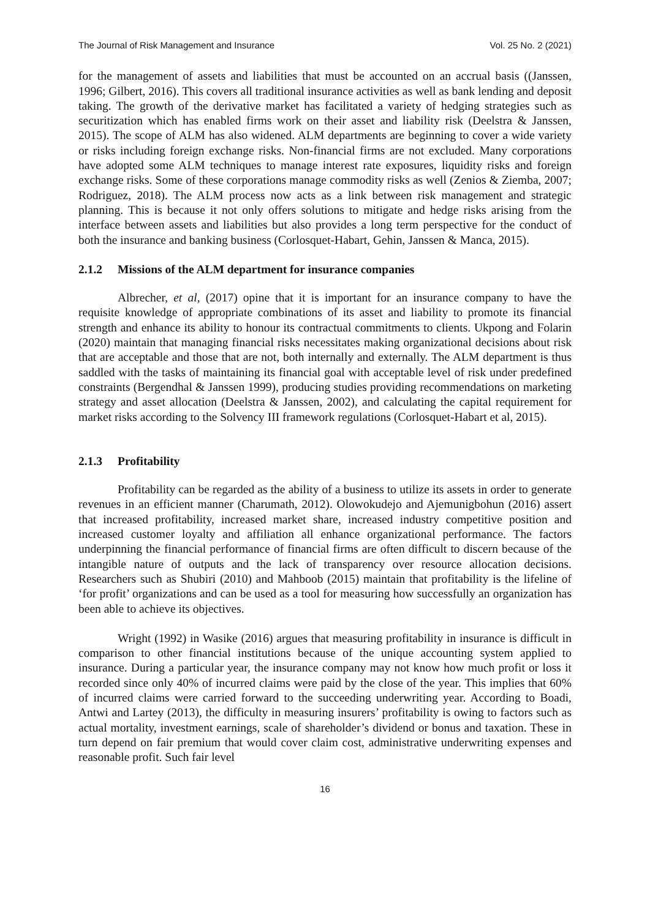The Journal of Risk Management and Insurance Vol. 25 No. 2 (2021)
for the management of assets and liabilities that must be accounted on an accrual basis ((Janssen, 1996; Gilbert, 2016). This covers all traditional insurance activities as well as bank lending and deposit taking. The growth of the derivative market has facilitated a variety of hedging strategies such as securitization which has enabled firms work on their asset and liability risk (Deelstra & Janssen, 2015). The scope of ALM has also widened. ALM departments are beginning to cover a wide variety or risks including foreign exchange risks. Non-financial firms are not excluded. Many corporations have adopted some ALM techniques to manage interest rate exposures, liquidity risks and foreign exchange risks. Some of these corporations manage commodity risks as well (Zenios & Ziemba, 2007; Rodriguez, 2018). The ALM process now acts as a link between risk management and strategic planning. This is because it not only offers solutions to mitigate and hedge risks arising from the interface between assets and liabilities but also provides a long term perspective for the conduct of both the insurance and banking business (Corlosquet-Habart, Gehin, Janssen & Manca, 2015).
2.1.2 Missions of the ALM department for insurance companies
Albrecher, et al, (2017) opine that it is important for an insurance company to have the requisite knowledge of appropriate combinations of its asset and liability to promote its financial strength and enhance its ability to honour its contractual commitments to clients. Ukpong and Folarin (2020) maintain that managing financial risks necessitates making organizational decisions about risk that are acceptable and those that are not, both internally and externally. The ALM department is thus saddled with the tasks of maintaining its financial goal with acceptable level of risk under predefined constraints (Bergendhal & Janssen 1999), producing studies providing recommendations on marketing strategy and asset allocation (Deelstra & Janssen, 2002), and calculating the capital requirement for market risks according to the Solvency III framework regulations (Corlosquet-Habart et al, 2015).
2.1.3 Profitability
Profitability can be regarded as the ability of a business to utilize its assets in order to generate revenues in an efficient manner (Charumath, 2012). Olowokudejo and Ajemunigbohun (2016) assert that increased profitability, increased market share, increased industry competitive position and increased customer loyalty and affiliation all enhance organizational performance. The factors underpinning the financial performance of financial firms are often difficult to discern because of the intangible nature of outputs and the lack of transparency over resource allocation decisions. Researchers such as Shubiri (2010) and Mahboob (2015) maintain that profitability is the lifeline of ‘for profit’ organizations and can be used as a tool for measuring how successfully an organization has been able to achieve its objectives.
Wright (1992) in Wasike (2016) argues that measuring profitability in insurance is difficult in comparison to other financial institutions because of the unique accounting system applied to insurance. During a particular year, the insurance company may not know how much profit or loss it recorded since only 40% of incurred claims were paid by the close of the year. This implies that 60% of incurred claims were carried forward to the succeeding underwriting year. According to Boadi, Antwi and Lartey (2013), the difficulty in measuring insurers’ profitability is owing to factors such as actual mortality, investment earnings, scale of shareholder’s dividend or bonus and taxation. These in turn depend on fair premium that would cover claim cost, administrative underwriting expenses and reasonable profit. Such fair level
16